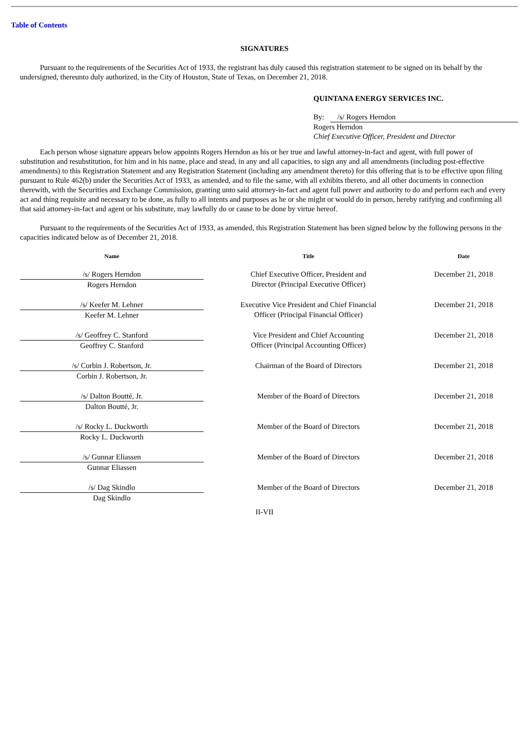Table of Contents
SIGNATURES
Pursuant to the requirements of the Securities Act of 1933, the registrant has duly caused this registration statement to be signed on its behalf by the undersigned, thereunto duly authorized, in the City of Houston, State of Texas, on December 21, 2018.
QUINTANA ENERGY SERVICES INC.
By: /s/ Rogers Herndon
Rogers Herndon
Chief Executive Officer, President and Director
Each person whose signature appears below appoints Rogers Herndon as his or her true and lawful attorney-in-fact and agent, with full power of substitution and resubstitution, for him and in his name, place and stead, in any and all capacities, to sign any and all amendments (including post-effective amendments) to this Registration Statement and any Registration Statement (including any amendment thereto) for this offering that is to be effective upon filing pursuant to Rule 462(b) under the Securities Act of 1933, as amended, and to file the same, with all exhibits thereto, and all other documents in connection therewith, with the Securities and Exchange Commission, granting unto said attorney-in-fact and agent full power and authority to do and perform each and every act and thing requisite and necessary to be done, as fully to all intents and purposes as he or she might or would do in person, hereby ratifying and confirming all that said attorney-in-fact and agent or his substitute, may lawfully do or cause to be done by virtue hereof.
Pursuant to the requirements of the Securities Act of 1933, as amended, this Registration Statement has been signed below by the following persons in the capacities indicated below as of December 21, 2018.
| Name | Title | Date |
| --- | --- | --- |
| /s/ Rogers Herndon Rogers Herndon | Chief Executive Officer, President and Director (Principal Executive Officer) | December 21, 2018 |
| /s/ Keefer M. Lehner Keefer M. Lehner | Executive Vice President and Chief Financial Officer (Principal Financial Officer) | December 21, 2018 |
| /s/ Geoffrey C. Stanford Geoffrey C. Stanford | Vice President and Chief Accounting Officer (Principal Accounting Officer) | December 21, 2018 |
| /s/ Corbin J. Robertson, Jr. Corbin J. Robertson, Jr. | Chairman of the Board of Directors | December 21, 2018 |
| /s/ Dalton Boutté, Jr. Dalton Boutté, Jr. | Member of the Board of Directors | December 21, 2018 |
| /s/ Rocky L. Duckworth Rocky L. Duckworth | Member of the Board of Directors | December 21, 2018 |
| /s/ Gunnar Eliassen Gunnar Eliassen | Member of the Board of Directors | December 21, 2018 |
| /s/ Dag Skindlo Dag Skindlo | Member of the Board of Directors | December 21, 2018 |
II-VII